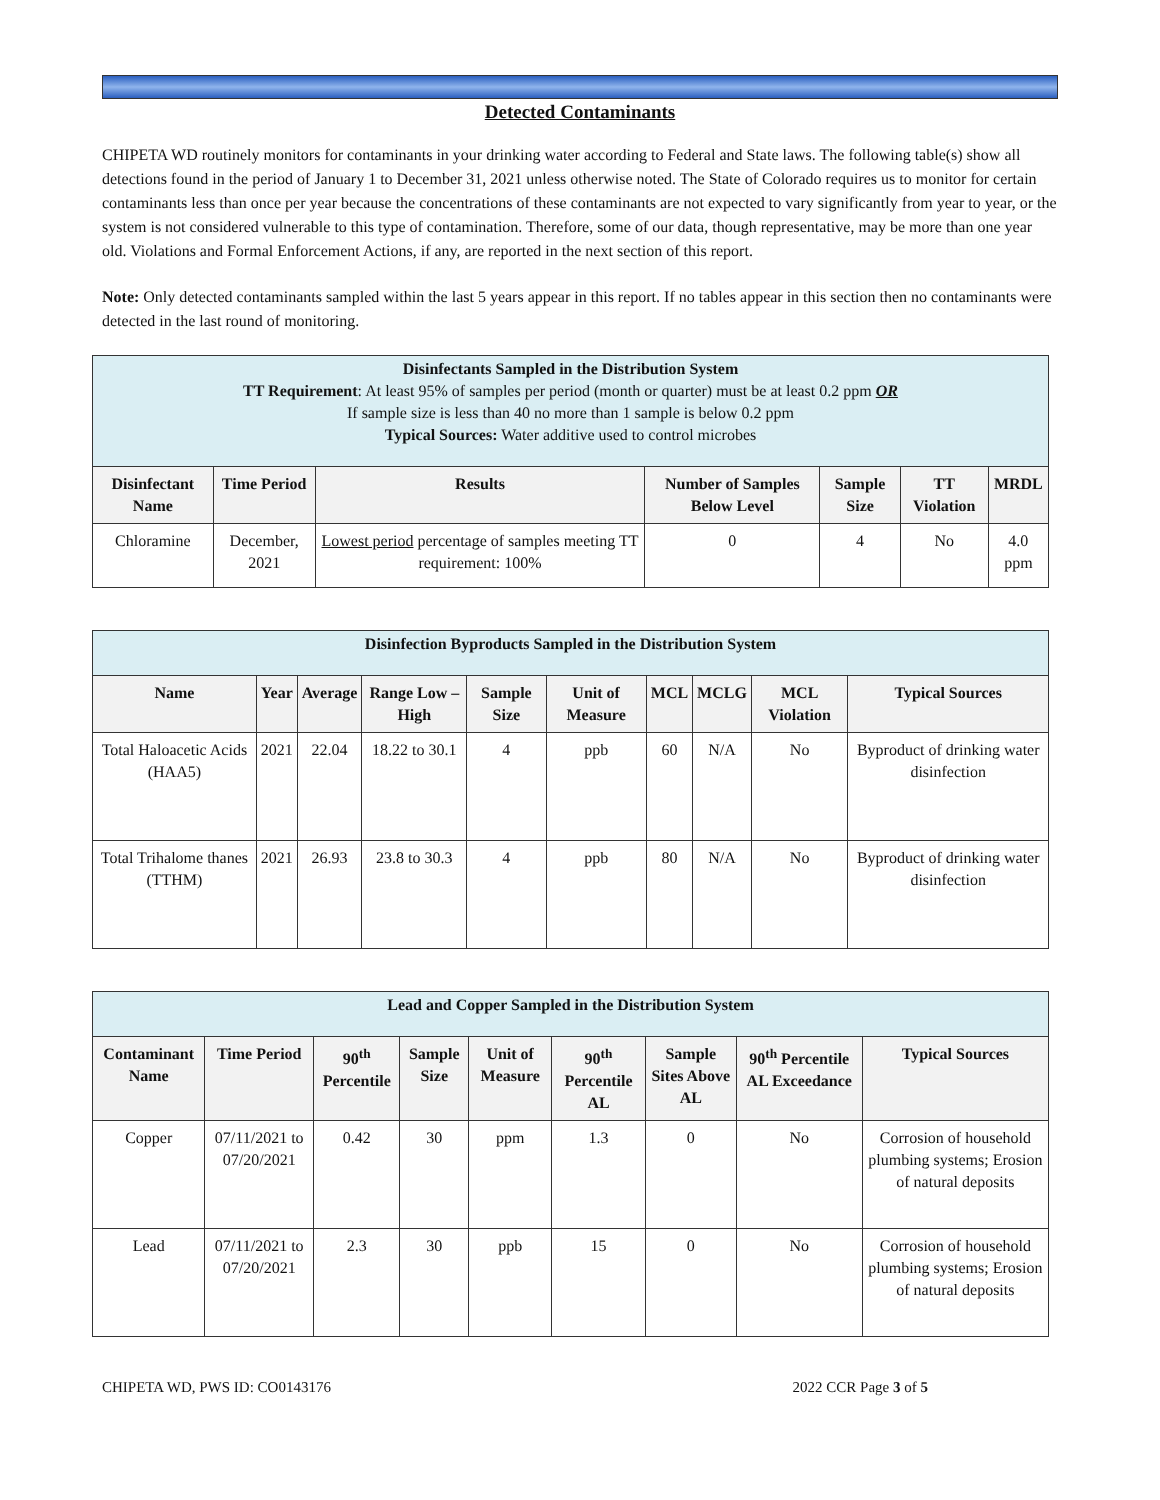Detected Contaminants
CHIPETA WD routinely monitors for contaminants in your drinking water according to Federal and State laws. The following table(s) show all detections found in the period of January 1 to December 31, 2021 unless otherwise noted. The State of Colorado requires us to monitor for certain contaminants less than once per year because the concentrations of these contaminants are not expected to vary significantly from year to year, or the system is not considered vulnerable to this type of contamination. Therefore, some of our data, though representative, may be more than one year old. Violations and Formal Enforcement Actions, if any, are reported in the next section of this report.
Note: Only detected contaminants sampled within the last 5 years appear in this report. If no tables appear in this section then no contaminants were detected in the last round of monitoring.
| Disinfectants Sampled in the Distribution System TT Requirement : At least 95% of samples per period (month or quarter) must be at least 0.2 ppm OR If sample size is less than 40 no more than 1 sample is below 0.2 ppm Typical Sources: Water additive used to control microbes | | | | | | |
| --- | --- | --- | --- | --- | --- | --- |
| Disinfectant Name | Time Period | Results | Number of Samples Below Level | Sample Size | TT Violation | MRDL |
| Chloramine | December, 2021 | Lowest period percentage of samples meeting TT requirement: 100% | 0 | 4 | No | 4.0 ppm |
| Disinfection Byproducts Sampled in the Distribution System | | | | | | | | | |
| --- | --- | --- | --- | --- | --- | --- | --- | --- | --- |
| Name | Year | Average | Range Low – High | Sample Size | Unit of Measure | MCL | MCLG | MCL Violation | Typical Sources |
| Total Haloacetic Acids (HAA5) | 2021 | 22.04 | 18.22 to 30.1 | 4 | ppb | 60 | N/A | No | Byproduct of drinking water disinfection |
| Total Trihalome thanes (TTHM) | 2021 | 26.93 | 23.8 to 30.3 | 4 | ppb | 80 | N/A | No | Byproduct of drinking water disinfection |
| Lead and Copper Sampled in the Distribution System | | | | | | | | |
| --- | --- | --- | --- | --- | --- | --- | --- | --- |
| Contaminant Name | Time Period | 90<sup>th</sup> Percentile | Sample Size | Unit of Measure | 90<sup>th</sup> Percentile AL | Sample Sites Above AL | 90<sup>th</sup> Percentile AL Exceedance | Typical Sources |
| Copper | 07/11/2021 to 07/20/2021 | 0.42 | 30 | ppm | 1.3 | 0 | No | Corrosion of household plumbing systems; Erosion of natural deposits |
| Lead | 07/11/2021 to 07/20/2021 | 2.3 | 30 | ppb | 15 | 0 | No | Corrosion of household plumbing systems; Erosion of natural deposits |
CHIPETA WD, PWS ID: CO0143176 2022 CCR Page 3 of 5